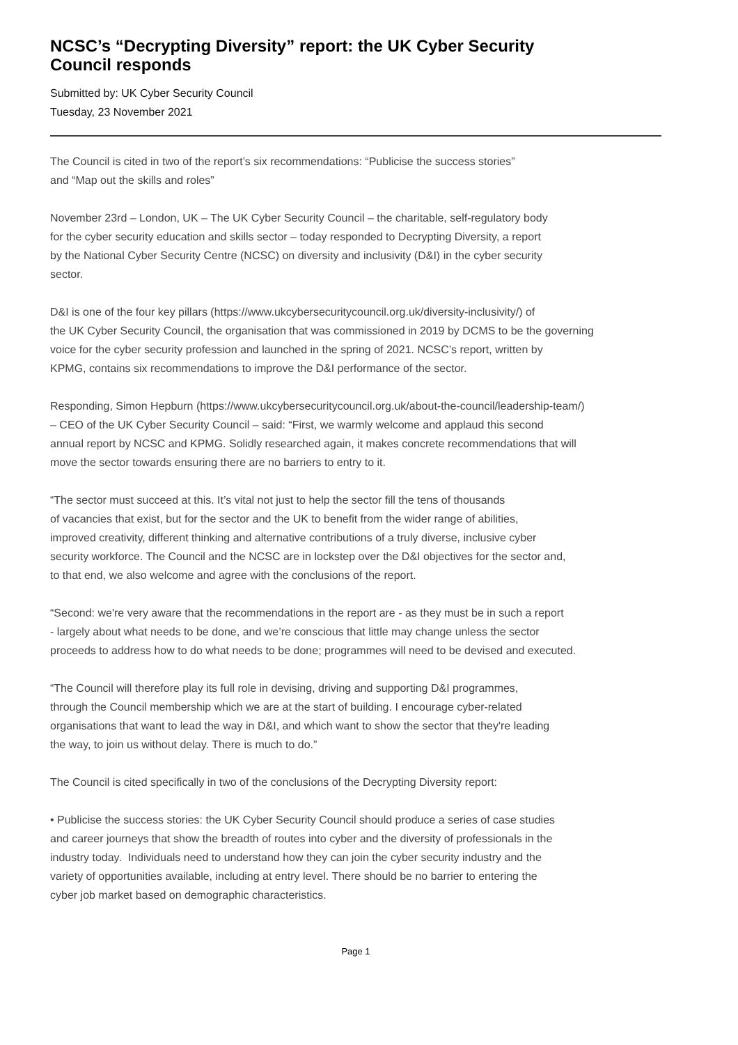NCSC’s “Decrypting Diversity” report: the UK Cyber Security Council responds
Submitted by: UK Cyber Security Council
Tuesday, 23 November 2021
The Council is cited in two of the report’s six recommendations: “Publicise the success stories”
and “Map out the skills and roles”
November 23rd – London, UK – The UK Cyber Security Council – the charitable, self-regulatory body
for the cyber security education and skills sector – today responded to Decrypting Diversity, a report
by the National Cyber Security Centre (NCSC) on diversity and inclusivity (D&I) in the cyber security
sector.
D&I is one of the four key pillars (https://www.ukcybersecuritycouncil.org.uk/diversity-inclusivity/) of
the UK Cyber Security Council, the organisation that was commissioned in 2019 by DCMS to be the governing
voice for the cyber security profession and launched in the spring of 2021. NCSC’s report, written by
KPMG, contains six recommendations to improve the D&I performance of the sector.
Responding, Simon Hepburn (https://www.ukcybersecuritycouncil.org.uk/about-the-council/leadership-team/)
– CEO of the UK Cyber Security Council – said: “First, we warmly welcome and applaud this second
annual report by NCSC and KPMG. Solidly researched again, it makes concrete recommendations that will
move the sector towards ensuring there are no barriers to entry to it.
“The sector must succeed at this. It’s vital not just to help the sector fill the tens of thousands
of vacancies that exist, but for the sector and the UK to benefit from the wider range of abilities,
improved creativity, different thinking and alternative contributions of a truly diverse, inclusive cyber
security workforce. The Council and the NCSC are in lockstep over the D&I objectives for the sector and,
to that end, we also welcome and agree with the conclusions of the report.
“Second: we're very aware that the recommendations in the report are - as they must be in such a report
- largely about what needs to be done, and we’re conscious that little may change unless the sector
proceeds to address how to do what needs to be done; programmes will need to be devised and executed.
“The Council will therefore play its full role in devising, driving and supporting D&I programmes,
through the Council membership which we are at the start of building. I encourage cyber-related
organisations that want to lead the way in D&I, and which want to show the sector that they're leading
the way, to join us without delay. There is much to do.”
The Council is cited specifically in two of the conclusions of the Decrypting Diversity report:
• Publicise the success stories: the UK Cyber Security Council should produce a series of case studies
and career journeys that show the breadth of routes into cyber and the diversity of professionals in the
industry today. Individuals need to understand how they can join the cyber security industry and the
variety of opportunities available, including at entry level. There should be no barrier to entering the
cyber job market based on demographic characteristics.
Page 1